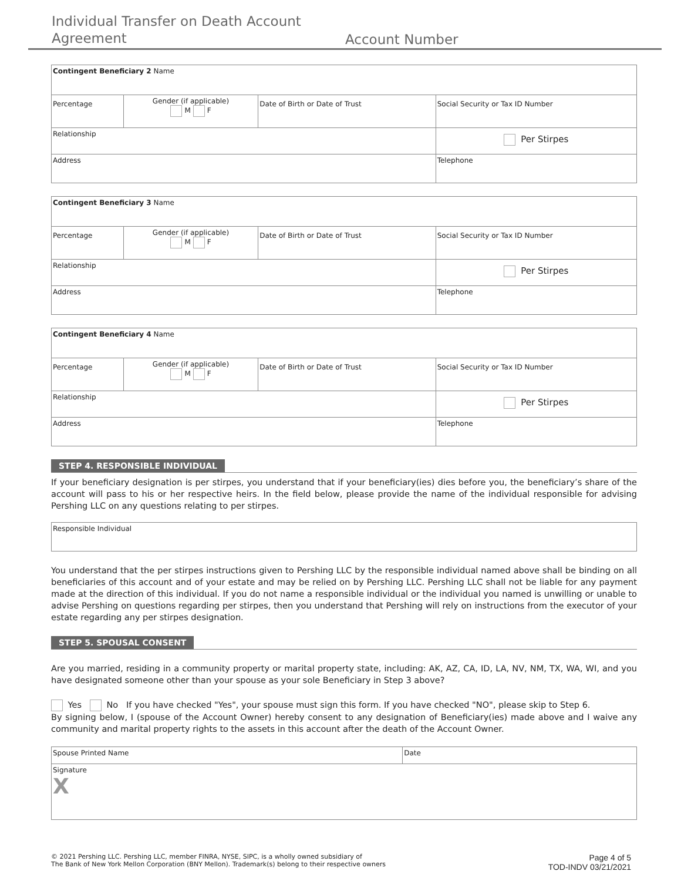Individual Transfer on Death Account Agreement
Account Number
| Contingent Beneficiary 2 Name | | | |
| Percentage | Gender (if applicable) M F | Date of Birth or Date of Trust | Social Security or Tax ID Number |
| Relationship | | | Per Stirpes |
| Address | | | Telephone |
| Contingent Beneficiary 3 Name | | | |
| Percentage | Gender (if applicable) M F | Date of Birth or Date of Trust | Social Security or Tax ID Number |
| Relationship | | | Per Stirpes |
| Address | | | Telephone |
| Contingent Beneficiary 4 Name | | | |
| Percentage | Gender (if applicable) M F | Date of Birth or Date of Trust | Social Security or Tax ID Number |
| Relationship | | | Per Stirpes |
| Address | | | Telephone |
STEP 4. RESPONSIBLE INDIVIDUAL
If your beneficiary designation is per stirpes, you understand that if your beneficiary(ies) dies before you, the beneficiary’s share of the account will pass to his or her respective heirs. In the field below, please provide the name of the individual responsible for advising Pershing LLC on any questions relating to per stirpes.
| Responsible Individual |
You understand that the per stirpes instructions given to Pershing LLC by the responsible individual named above shall be binding on all beneficiaries of this account and of your estate and may be relied on by Pershing LLC. Pershing LLC shall not be liable for any payment made at the direction of this individual. If you do not name a responsible individual or the individual you named is unwilling or unable to advise Pershing on questions regarding per stirpes, then you understand that Pershing will rely on instructions from the executor of your estate regarding any per stirpes designation.
STEP 5. SPOUSAL CONSENT
Are you married, residing in a community property or marital property state, including: AK, AZ, CA, ID, LA, NV, NM, TX, WA, WI, and you have designated someone other than your spouse as your sole Beneficiary in Step 3 above?
Yes No If you have checked "Yes", your spouse must sign this form. If you have checked "NO", please skip to Step 6.
By signing below, I (spouse of the Account Owner) hereby consent to any designation of Beneficiary(ies) made above and I waive any community and marital property rights to the assets in this account after the death of the Account Owner.
| Spouse Printed Name | Date |
| Signature X | |
© 2021 Pershing LLC. Pershing LLC, member FINRA, NYSE, SIPC, is a wholly owned subsidiary of
The Bank of New York Mellon Corporation (BNY Mellon). Trademark(s) belong to their respective owners
Page 4 of 5
TOD-INDV 03/21/2021